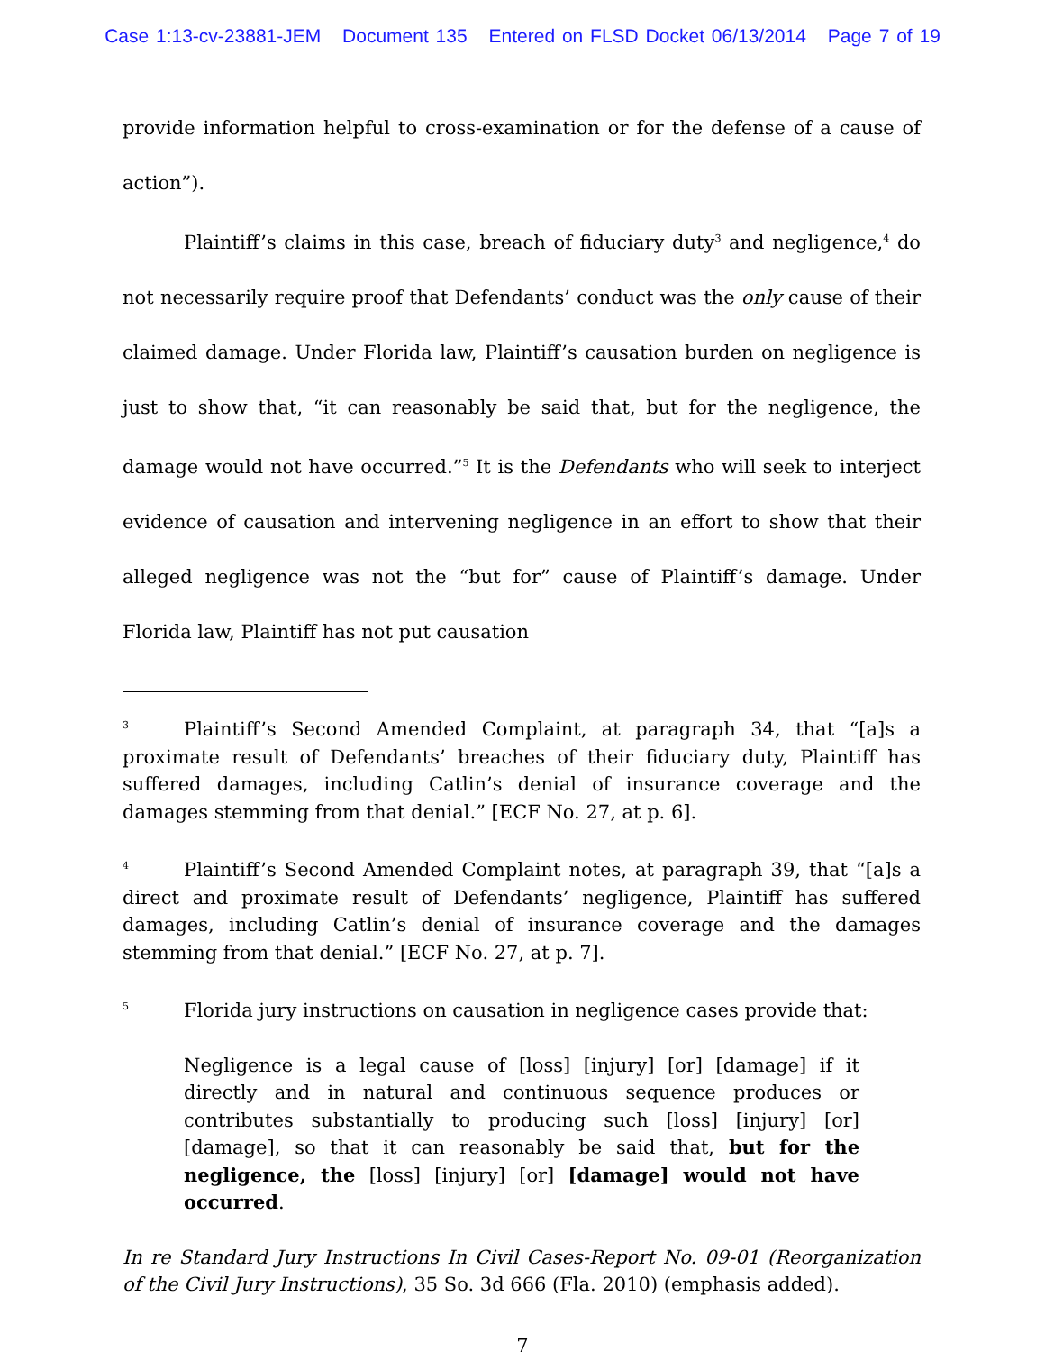Case 1:13-cv-23881-JEM Document 135 Entered on FLSD Docket 06/13/2014 Page 7 of 19
provide information helpful to cross-examination or for the defense of a cause of action”).
Plaintiff’s claims in this case, breach of fiduciary duty<sup>3</sup> and negligence,<sup>4</sup> do not necessarily require proof that Defendants’ conduct was the only cause of their claimed damage. Under Florida law, Plaintiff’s causation burden on negligence is just to show that, “it can reasonably be said that, but for the negligence, the damage would not have occurred.”<sup>5</sup> It is the Defendants who will seek to interject evidence of causation and intervening negligence in an effort to show that their alleged negligence was not the “but for” cause of Plaintiff’s damage. Under Florida law, Plaintiff has not put causation
<sup>3</sup> Plaintiff’s Second Amended Complaint, at paragraph 34, that “[a]s a proximate result of Defendants’ breaches of their fiduciary duty, Plaintiff has suffered damages, including Catlin’s denial of insurance coverage and the damages stemming from that denial.” [ECF No. 27, at p. 6].
<sup>4</sup> Plaintiff’s Second Amended Complaint notes, at paragraph 39, that “[a]s a direct and proximate result of Defendants’ negligence, Plaintiff has suffered damages, including Catlin’s denial of insurance coverage and the damages stemming from that denial.” [ECF No. 27, at p. 7].
<sup>5</sup> Florida jury instructions on causation in negligence cases provide that:
Negligence is a legal cause of [loss] [injury] [or] [damage] if it directly and in natural and continuous sequence produces or contributes substantially to producing such [loss] [injury] [or] [damage], so that it can reasonably be said that, but for the negligence, the [loss] [injury] [or] [damage] would not have occurred.
In re Standard Jury Instructions In Civil Cases-Report No. 09-01 (Reorganization of the Civil Jury Instructions), 35 So. 3d 666 (Fla. 2010) (emphasis added).
7